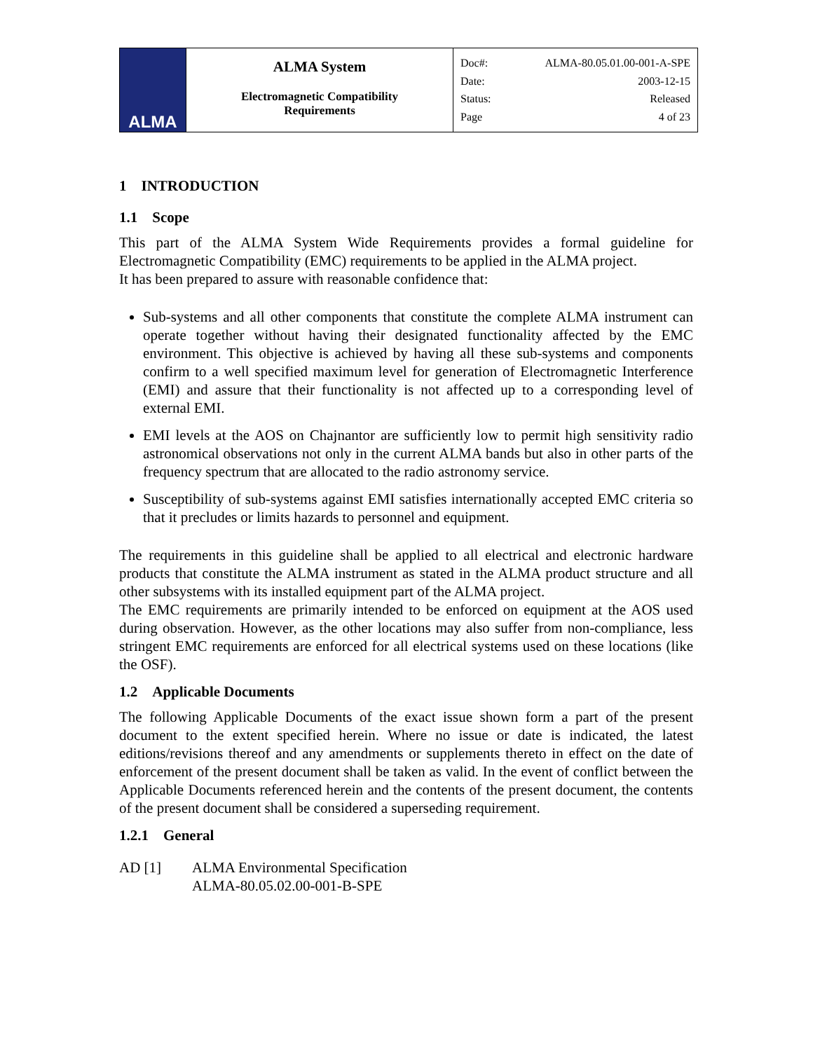| ALMA | ALMA System Electromagnetic Compatibility Requirements | Doc#: ALMA-80.05.01.00-001-A-SPE Date: 2003-12-15 Status: Released Page 4 of 23 |
1 INTRODUCTION
1.1 Scope
This part of the ALMA System Wide Requirements provides a formal guideline for Electromagnetic Compatibility (EMC) requirements to be applied in the ALMA project.
It has been prepared to assure with reasonable confidence that:
Sub-systems and all other components that constitute the complete ALMA instrument can operate together without having their designated functionality affected by the EMC environment. This objective is achieved by having all these sub-systems and components confirm to a well specified maximum level for generation of Electromagnetic Interference (EMI) and assure that their functionality is not affected up to a corresponding level of external EMI.
EMI levels at the AOS on Chajnantor are sufficiently low to permit high sensitivity radio astronomical observations not only in the current ALMA bands but also in other parts of the frequency spectrum that are allocated to the radio astronomy service.
Susceptibility of sub-systems against EMI satisfies internationally accepted EMC criteria so that it precludes or limits hazards to personnel and equipment.
The requirements in this guideline shall be applied to all electrical and electronic hardware products that constitute the ALMA instrument as stated in the ALMA product structure and all other subsystems with its installed equipment part of the ALMA project.
The EMC requirements are primarily intended to be enforced on equipment at the AOS used during observation. However, as the other locations may also suffer from non-compliance, less stringent EMC requirements are enforced for all electrical systems used on these locations (like the OSF).
1.2 Applicable Documents
The following Applicable Documents of the exact issue shown form a part of the present document to the extent specified herein. Where no issue or date is indicated, the latest editions/revisions thereof and any amendments or supplements thereto in effect on the date of enforcement of the present document shall be taken as valid. In the event of conflict between the Applicable Documents referenced herein and the contents of the present document, the contents of the present document shall be considered a superseding requirement.
1.2.1 General
AD [1] ALMA Environmental Specification
ALMA-80.05.02.00-001-B-SPE